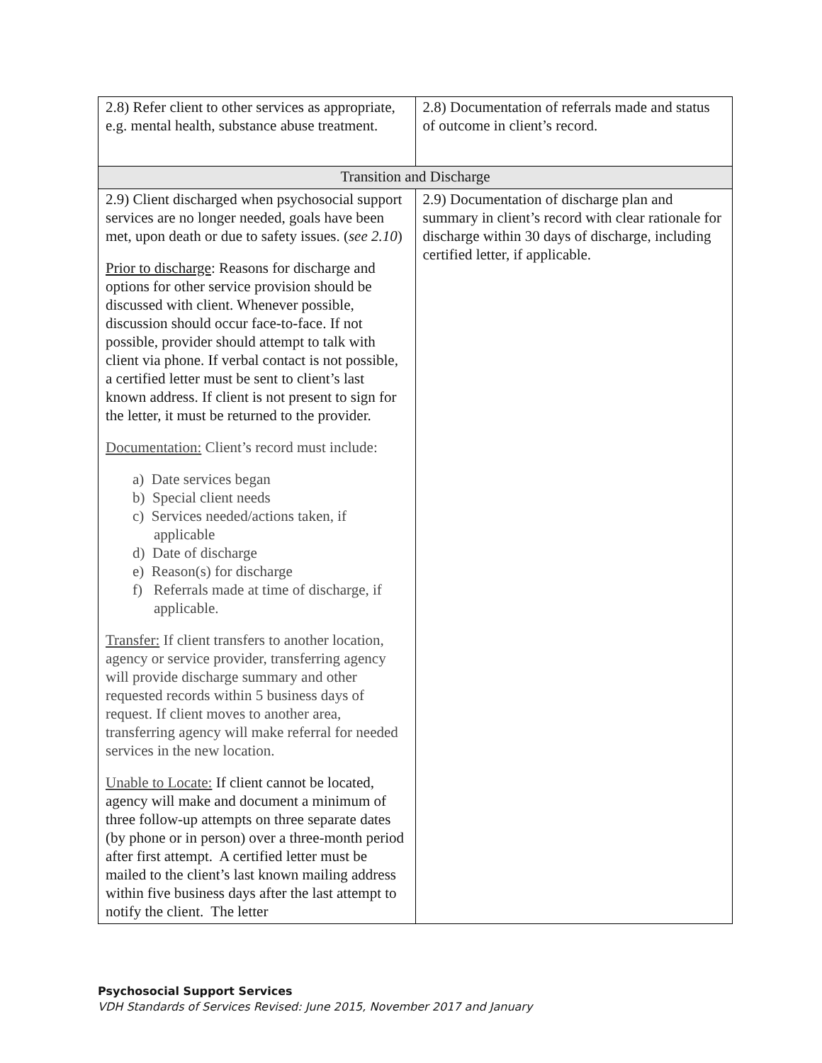| 2.8) Refer client to other services as appropriate, e.g. mental health, substance abuse treatment. | 2.8) Documentation of referrals made and status of outcome in client’s record. |
| Transition and Discharge | |
| 2.9) Client discharged when psychosocial support services are no longer needed, goals have been met, upon death or due to safety issues. ( see 2.10 ) Prior to discharge : Reasons for discharge and options for other service provision should be discussed with client. Whenever possible, discussion should occur face-to-face. If not possible, provider should attempt to talk with client via phone. If verbal contact is not possible, a certified letter must be sent to client’s last known address. If client is not present to sign for the letter, it must be returned to the provider. Documentation: Client’s record must include: a) Date services began b) Special client needs c) Services needed/actions taken, if applicable d) Date of discharge e) Reason(s) for discharge f) Referrals made at time of discharge, if applicable. Transfer: If client transfers to another location, agency or service provider, transferring agency will provide discharge summary and other requested records within 5 business days of request. If client moves to another area, transferring agency will make referral for needed services in the new location. Unable to Locate: If client cannot be located, agency will make and document a minimum of three follow-up attempts on three separate dates (by phone or in person) over a three-month period after first attempt. A certified letter must be mailed to the client’s last known mailing address within five business days after the last attempt to notify the client. The letter | 2.9) Documentation of discharge plan and summary in client’s record with clear rationale for discharge within 30 days of discharge, including certified letter, if applicable. |
Psychosocial Support Services
VDH Standards of Services Revised: June 2015, November 2017 and January